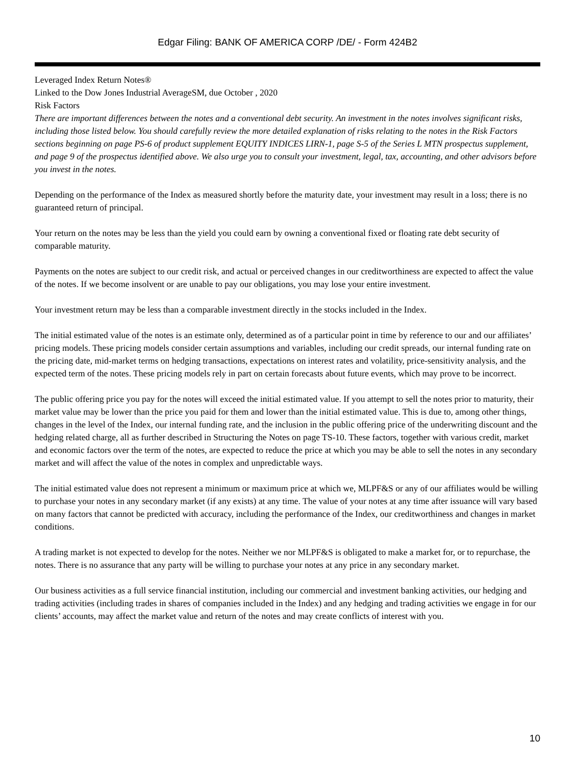Edgar Filing: BANK OF AMERICA CORP /DE/ - Form 424B2
Leveraged Index Return Notes®
Linked to the Dow Jones Industrial AverageSM, due October , 2020
Risk Factors
There are important differences between the notes and a conventional debt security. An investment in the notes involves significant risks, including those listed below. You should carefully review the more detailed explanation of risks relating to the notes in the Risk Factors sections beginning on page PS-6 of product supplement EQUITY INDICES LIRN-1, page S-5 of the Series L MTN prospectus supplement, and page 9 of the prospectus identified above. We also urge you to consult your investment, legal, tax, accounting, and other advisors before you invest in the notes.
Depending on the performance of the Index as measured shortly before the maturity date, your investment may result in a loss; there is no guaranteed return of principal.
Your return on the notes may be less than the yield you could earn by owning a conventional fixed or floating rate debt security of comparable maturity.
Payments on the notes are subject to our credit risk, and actual or perceived changes in our creditworthiness are expected to affect the value of the notes. If we become insolvent or are unable to pay our obligations, you may lose your entire investment.
Your investment return may be less than a comparable investment directly in the stocks included in the Index.
The initial estimated value of the notes is an estimate only, determined as of a particular point in time by reference to our and our affiliates’ pricing models. These pricing models consider certain assumptions and variables, including our credit spreads, our internal funding rate on the pricing date, mid-market terms on hedging transactions, expectations on interest rates and volatility, price-sensitivity analysis, and the expected term of the notes. These pricing models rely in part on certain forecasts about future events, which may prove to be incorrect.
The public offering price you pay for the notes will exceed the initial estimated value. If you attempt to sell the notes prior to maturity, their market value may be lower than the price you paid for them and lower than the initial estimated value. This is due to, among other things, changes in the level of the Index, our internal funding rate, and the inclusion in the public offering price of the underwriting discount and the hedging related charge, all as further described in Structuring the Notes on page TS-10. These factors, together with various credit, market and economic factors over the term of the notes, are expected to reduce the price at which you may be able to sell the notes in any secondary market and will affect the value of the notes in complex and unpredictable ways.
The initial estimated value does not represent a minimum or maximum price at which we, MLPF&S or any of our affiliates would be willing to purchase your notes in any secondary market (if any exists) at any time. The value of your notes at any time after issuance will vary based on many factors that cannot be predicted with accuracy, including the performance of the Index, our creditworthiness and changes in market conditions.
A trading market is not expected to develop for the notes. Neither we nor MLPF&S is obligated to make a market for, or to repurchase, the notes. There is no assurance that any party will be willing to purchase your notes at any price in any secondary market.
Our business activities as a full service financial institution, including our commercial and investment banking activities, our hedging and trading activities (including trades in shares of companies included in the Index) and any hedging and trading activities we engage in for our clients’ accounts, may affect the market value and return of the notes and may create conflicts of interest with you.
10